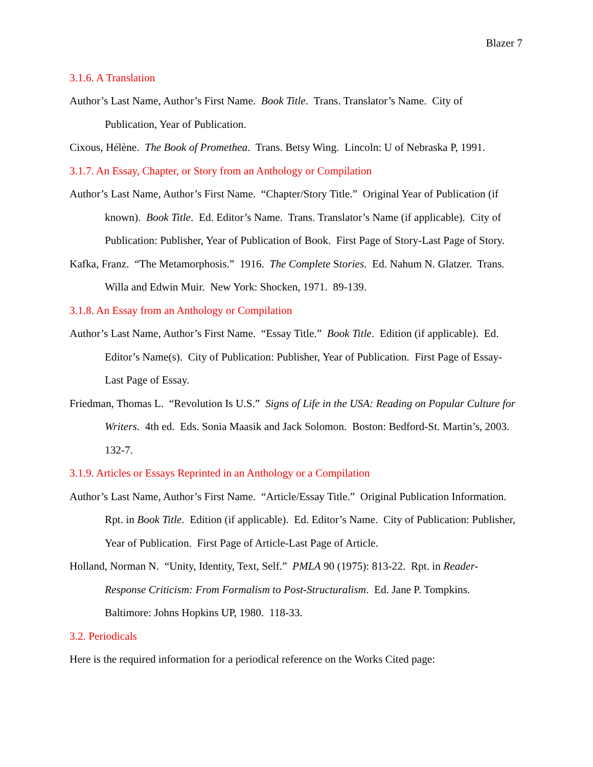Blazer 7
3.1.6. A Translation
Author’s Last Name, Author’s First Name. Book Title. Trans. Translator’s Name. City of Publication, Year of Publication.
Cixous, Hélène. The Book of Promethea. Trans. Betsy Wing. Lincoln: U of Nebraska P, 1991.
3.1.7. An Essay, Chapter, or Story from an Anthology or Compilation
Author’s Last Name, Author’s First Name. “Chapter/Story Title.” Original Year of Publication (if known). Book Title. Ed. Editor’s Name. Trans. Translator’s Name (if applicable). City of Publication: Publisher, Year of Publication of Book. First Page of Story-Last Page of Story.
Kafka, Franz. “The Metamorphosis.” 1916. The Complete Stories. Ed. Nahum N. Glatzer. Trans. Willa and Edwin Muir. New York: Shocken, 1971. 89-139.
3.1.8. An Essay from an Anthology or Compilation
Author’s Last Name, Author’s First Name. “Essay Title.” Book Title. Edition (if applicable). Ed. Editor’s Name(s). City of Publication: Publisher, Year of Publication. First Page of Essay-Last Page of Essay.
Friedman, Thomas L. “Revolution Is U.S.” Signs of Life in the USA: Reading on Popular Culture for Writers. 4th ed. Eds. Sonia Maasik and Jack Solomon. Boston: Bedford-St. Martin’s, 2003. 132-7.
3.1.9. Articles or Essays Reprinted in an Anthology or a Compilation
Author’s Last Name, Author’s First Name. “Article/Essay Title.” Original Publication Information. Rpt. in Book Title. Edition (if applicable). Ed. Editor’s Name. City of Publication: Publisher, Year of Publication. First Page of Article-Last Page of Article.
Holland, Norman N. “Unity, Identity, Text, Self.” PMLA 90 (1975): 813-22. Rpt. in Reader-Response Criticism: From Formalism to Post-Structuralism. Ed. Jane P. Tompkins. Baltimore: Johns Hopkins UP, 1980. 118-33.
3.2. Periodicals
Here is the required information for a periodical reference on the Works Cited page: